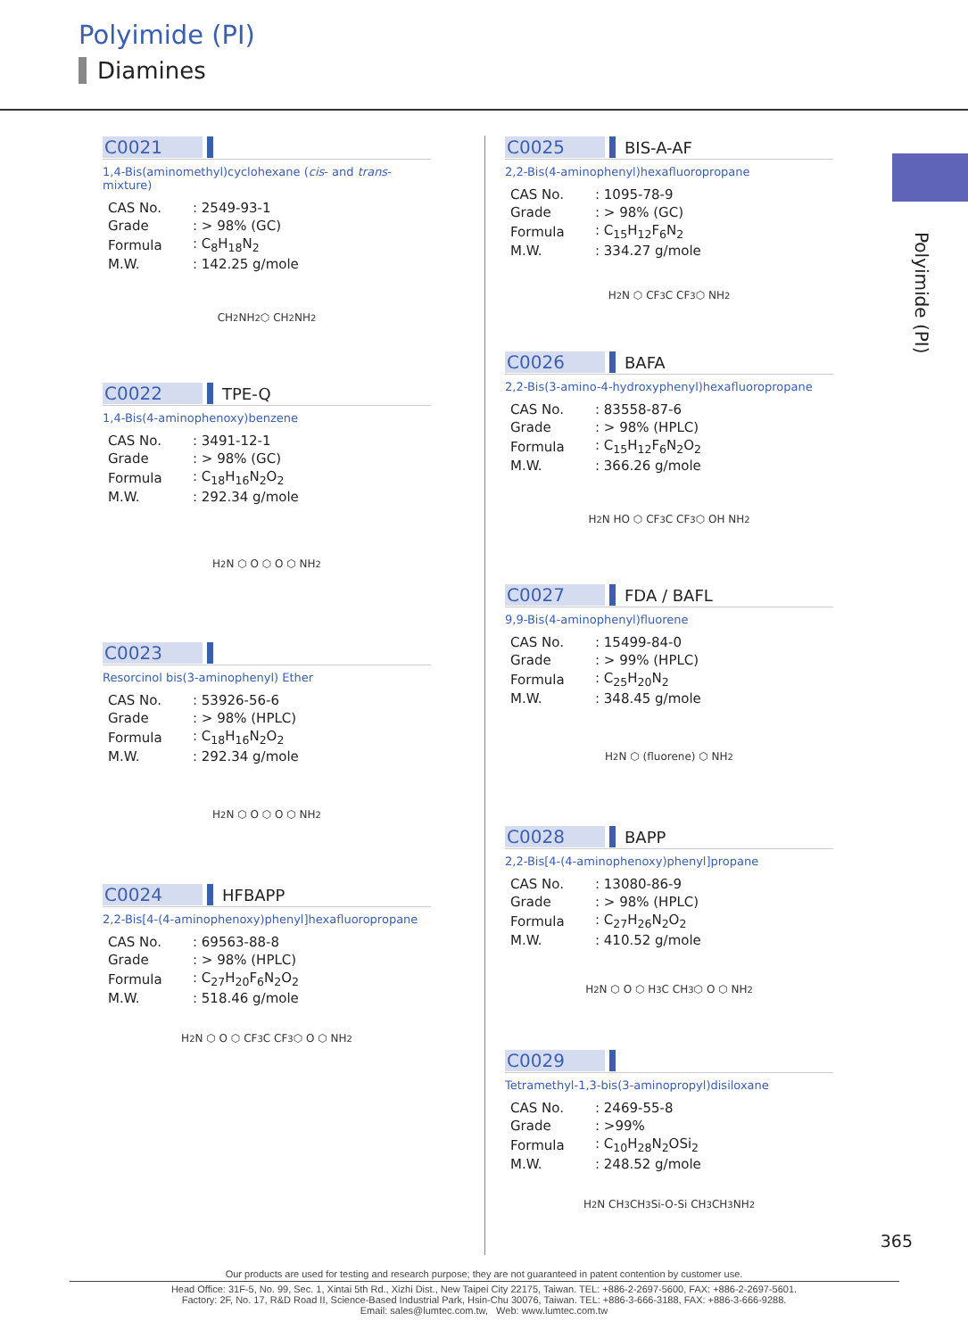Polyimide (PI)
Diamines
Polyimide (PI)
C0021
1,4-Bis(aminomethyl)cyclohexane (cis- and trans- mixture)
| CAS No. | : 2549-93-1 |
| Grade | : > 98% (GC) |
| Formula | : C<sub>8</sub>H<sub>18</sub>N<sub>2</sub> |
| M.W. | : 142.25 g/mole |
CH<sub>2</sub>NH<sub>2</sub> ⬡ CH<sub>2</sub>NH<sub>2</sub>
C0022 TPE-Q
1,4-Bis(4-aminophenoxy)benzene
| CAS No. | : 3491-12-1 |
| Grade | : > 98% (GC) |
| Formula | : C<sub>18</sub>H<sub>16</sub>N<sub>2</sub>O<sub>2</sub> |
| M.W. | : 292.34 g/mole |
H<sub>2</sub>N ⬡ O ⬡ O ⬡ NH<sub>2</sub>
C0023
Resorcinol bis(3-aminophenyl) Ether
| CAS No. | : 53926-56-6 |
| Grade | : > 98% (HPLC) |
| Formula | : C<sub>18</sub>H<sub>16</sub>N<sub>2</sub>O<sub>2</sub> |
| M.W. | : 292.34 g/mole |
H<sub>2</sub>N ⬡ O ⬡ O ⬡ NH<sub>2</sub>
C0024 HFBAPP
2,2-Bis[4-(4-aminophenoxy)phenyl]hexafluoropropane
| CAS No. | : 69563-88-8 |
| Grade | : > 98% (HPLC) |
| Formula | : C<sub>27</sub>H<sub>20</sub>F<sub>6</sub>N<sub>2</sub>O<sub>2</sub> |
| M.W. | : 518.46 g/mole |
H<sub>2</sub>N ⬡ O ⬡ CF<sub>3</sub> C CF<sub>3</sub> ⬡ O ⬡ NH<sub>2</sub>
C0025 BIS-A-AF
2,2-Bis(4-aminophenyl)hexafluoropropane
| CAS No. | : 1095-78-9 |
| Grade | : > 98% (GC) |
| Formula | : C<sub>15</sub>H<sub>12</sub>F<sub>6</sub>N<sub>2</sub> |
| M.W. | : 334.27 g/mole |
H<sub>2</sub>N ⬡ CF<sub>3</sub> C CF<sub>3</sub> ⬡ NH<sub>2</sub>
C0026 BAFA
2,2-Bis(3-amino-4-hydroxyphenyl)hexafluoropropane
| CAS No. | : 83558-87-6 |
| Grade | : > 98% (HPLC) |
| Formula | : C<sub>15</sub>H<sub>12</sub>F<sub>6</sub>N<sub>2</sub>O<sub>2</sub> |
| M.W. | : 366.26 g/mole |
H<sub>2</sub>N HO ⬡ CF<sub>3</sub> C CF<sub>3</sub> ⬡ OH NH<sub>2</sub>
C0027 FDA / BAFL
9,9-Bis(4-aminophenyl)fluorene
| CAS No. | : 15499-84-0 |
| Grade | : > 99% (HPLC) |
| Formula | : C<sub>25</sub>H<sub>20</sub>N<sub>2</sub> |
| M.W. | : 348.45 g/mole |
H<sub>2</sub>N ⬡ (fluorene) ⬡ NH<sub>2</sub>
C0028 BAPP
2,2-Bis[4-(4-aminophenoxy)phenyl]propane
| CAS No. | : 13080-86-9 |
| Grade | : > 98% (HPLC) |
| Formula | : C<sub>27</sub>H<sub>26</sub>N<sub>2</sub>O<sub>2</sub> |
| M.W. | : 410.52 g/mole |
H<sub>2</sub>N ⬡ O ⬡ H<sub>3</sub>C CH<sub>3</sub> ⬡ O ⬡ NH<sub>2</sub>
C0029
Tetramethyl-1,3-bis(3-aminopropyl)disiloxane
| CAS No. | : 2469-55-8 |
| Grade | : >99% |
| Formula | : C<sub>10</sub>H<sub>28</sub>N<sub>2</sub>OSi<sub>2</sub> |
| M.W. | : 248.52 g/mole |
H<sub>2</sub>N CH<sub>3</sub> CH<sub>3</sub> Si-O-Si CH<sub>3</sub> CH<sub>3</sub> NH<sub>2</sub>
365
Our products are used for testing and research purpose; they are not guaranteed in patent contention by customer use.
Head Office: 31F-5, No. 99, Sec. 1, Xintai 5th Rd., Xizhi Dist., New Taipei City 22175, Taiwan. TEL: +886-2-2697-5600, FAX: +886-2-2697-5601.
Factory: 2F, No. 17, R&D Road II, Science-Based Industrial Park, Hsin-Chu 30076, Taiwan. TEL: +886-3-666-3188, FAX: +886-3-666-9288.
Email: sales@lumtec.com.tw, Web: www.lumtec.com.tw